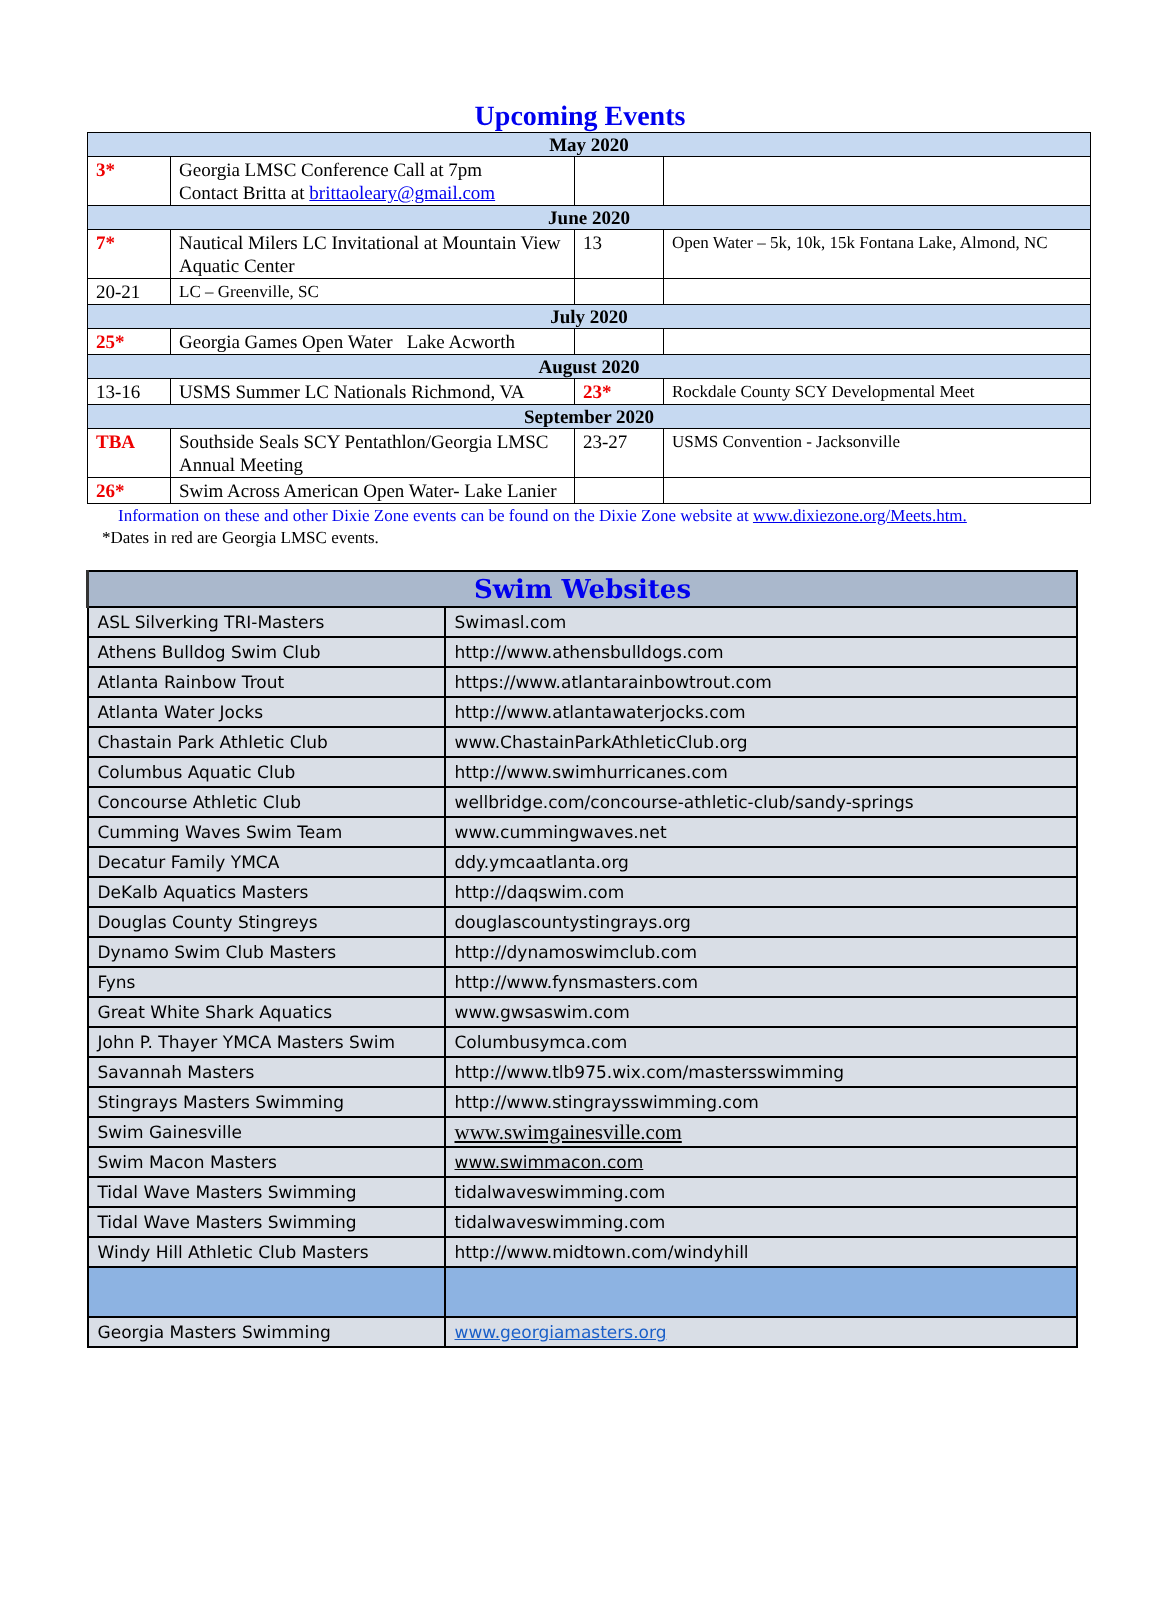Upcoming Events
| May 2020 | | | |
| 3* | Georgia LMSC Conference Call at 7pm Contact Britta at brittaoleary@gmail.com | | |
| June 2020 | | | |
| 7* | Nautical Milers LC Invitational at Mountain View Aquatic Center | 13 | Open Water – 5k, 10k, 15k Fontana Lake, Almond, NC |
| 20-21 | LC – Greenville, SC | | |
| July 2020 | | | |
| 25* | Georgia Games Open Water Lake Acworth | | |
| August 2020 | | | |
| 13-16 | USMS Summer LC Nationals Richmond, VA | 23* | Rockdale County SCY Developmental Meet |
| September 2020 | | | |
| TBA | Southside Seals SCY Pentathlon/Georgia LMSC Annual Meeting | 23-27 | USMS Convention - Jacksonville |
| 26* | Swim Across American Open Water- Lake Lanier | | |
Information on these and other Dixie Zone events can be found on the Dixie Zone website at www.dixiezone.org/Meets.htm.
*Dates in red are Georgia LMSC events.
| Swim Websites | |
| --- | --- |
| ASL Silverking TRI-Masters | Swimasl.com |
| Athens Bulldog Swim Club | http://www.athensbulldogs.com |
| Atlanta Rainbow Trout | https://www.atlantarainbowtrout.com |
| Atlanta Water Jocks | http://www.atlantawaterjocks.com |
| Chastain Park Athletic Club | www.ChastainParkAthleticClub.org |
| Columbus Aquatic Club | http://www.swimhurricanes.com |
| Concourse Athletic Club | wellbridge.com/concourse-athletic-club/sandy-springs |
| Cumming Waves Swim Team | www.cummingwaves.net |
| Decatur Family YMCA | ddy.ymcaatlanta.org |
| DeKalb Aquatics Masters | http://daqswim.com |
| Douglas County Stingreys | douglascountystingrays.org |
| Dynamo Swim Club Masters | http://dynamoswimclub.com |
| Fyns | http://www.fynsmasters.com |
| Great White Shark Aquatics | www.gwsaswim.com |
| John P. Thayer YMCA Masters Swim | Columbusymca.com |
| Savannah Masters | http://www.tlb975.wix.com/mastersswimming |
| Stingrays Masters Swimming | http://www.stingraysswimming.com |
| Swim Gainesville | www.swimgainesville.com |
| Swim Macon Masters | www.swimmacon.com |
| Tidal Wave Masters Swimming | tidalwaveswimming.com |
| Tidal Wave Masters Swimming | tidalwaveswimming.com |
| Windy Hill Athletic Club Masters | http://www.midtown.com/windyhill |
| Georgia Masters Swimming | www.georgiamasters.org |